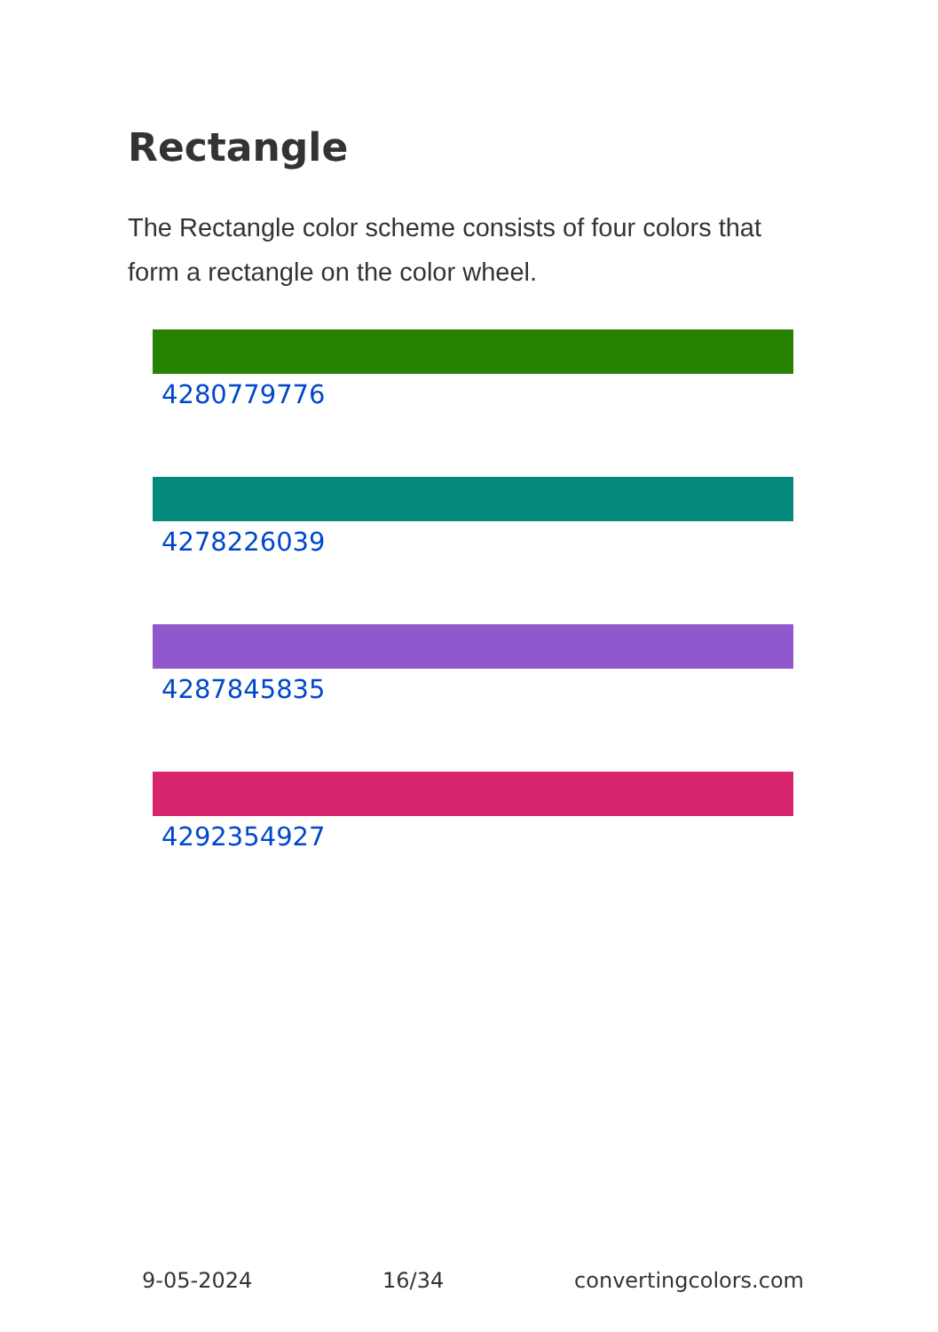Rectangle
The Rectangle color scheme consists of four colors that form a rectangle on the color wheel.
4280779776
4278226039
4287845835
4292354927
9-05-2024 16/34 convertingcolors.com